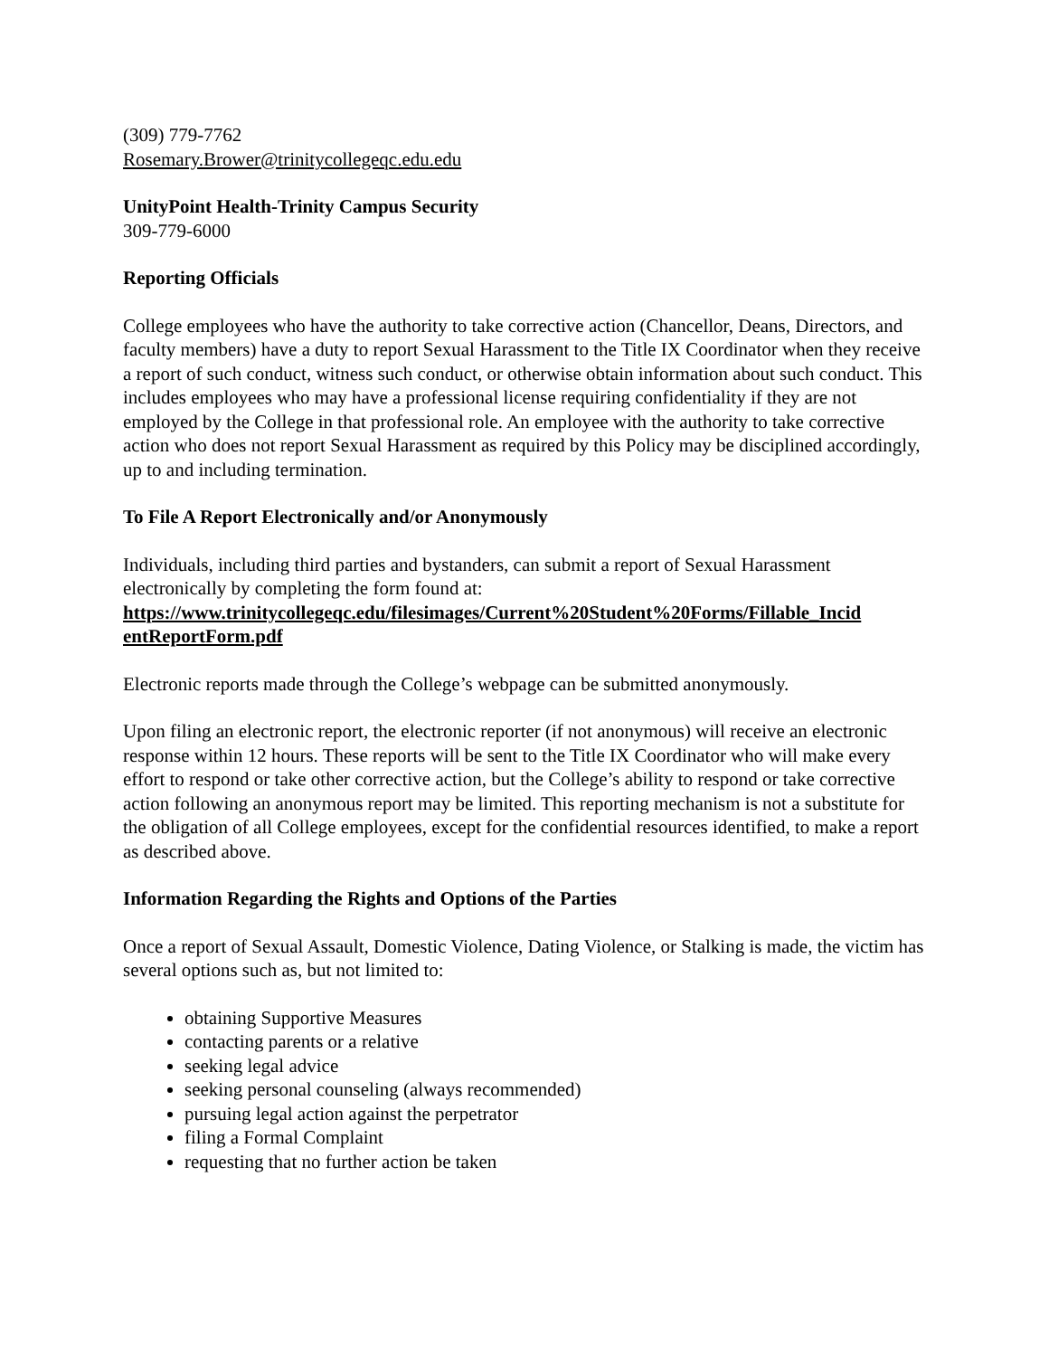(309) 779-7762
Rosemary.Brower@trinitycollegeqc.edu.edu
UnityPoint Health-Trinity Campus Security
309-779-6000
Reporting Officials
College employees who have the authority to take corrective action (Chancellor, Deans, Directors, and faculty members) have a duty to report Sexual Harassment to the Title IX Coordinator when they receive a report of such conduct, witness such conduct, or otherwise obtain information about such conduct. This includes employees who may have a professional license requiring confidentiality if they are not employed by the College in that professional role. An employee with the authority to take corrective action who does not report Sexual Harassment as required by this Policy may be disciplined accordingly, up to and including termination.
To File A Report Electronically and/or Anonymously
Individuals, including third parties and bystanders, can submit a report of Sexual Harassment electronically by completing the form found at:
https://www.trinitycollegeqc.edu/filesimages/Current%20Student%20Forms/Fillable_Incid entReportForm.pdf
Electronic reports made through the College’s webpage can be submitted anonymously.
Upon filing an electronic report, the electronic reporter (if not anonymous) will receive an electronic response within 12 hours. These reports will be sent to the Title IX Coordinator who will make every effort to respond or take other corrective action, but the College’s ability to respond or take corrective action following an anonymous report may be limited. This reporting mechanism is not a substitute for the obligation of all College employees, except for the confidential resources identified, to make a report as described above.
Information Regarding the Rights and Options of the Parties
Once a report of Sexual Assault, Domestic Violence, Dating Violence, or Stalking is made, the victim has several options such as, but not limited to:
obtaining Supportive Measures
contacting parents or a relative
seeking legal advice
seeking personal counseling (always recommended)
pursuing legal action against the perpetrator
filing a Formal Complaint
requesting that no further action be taken